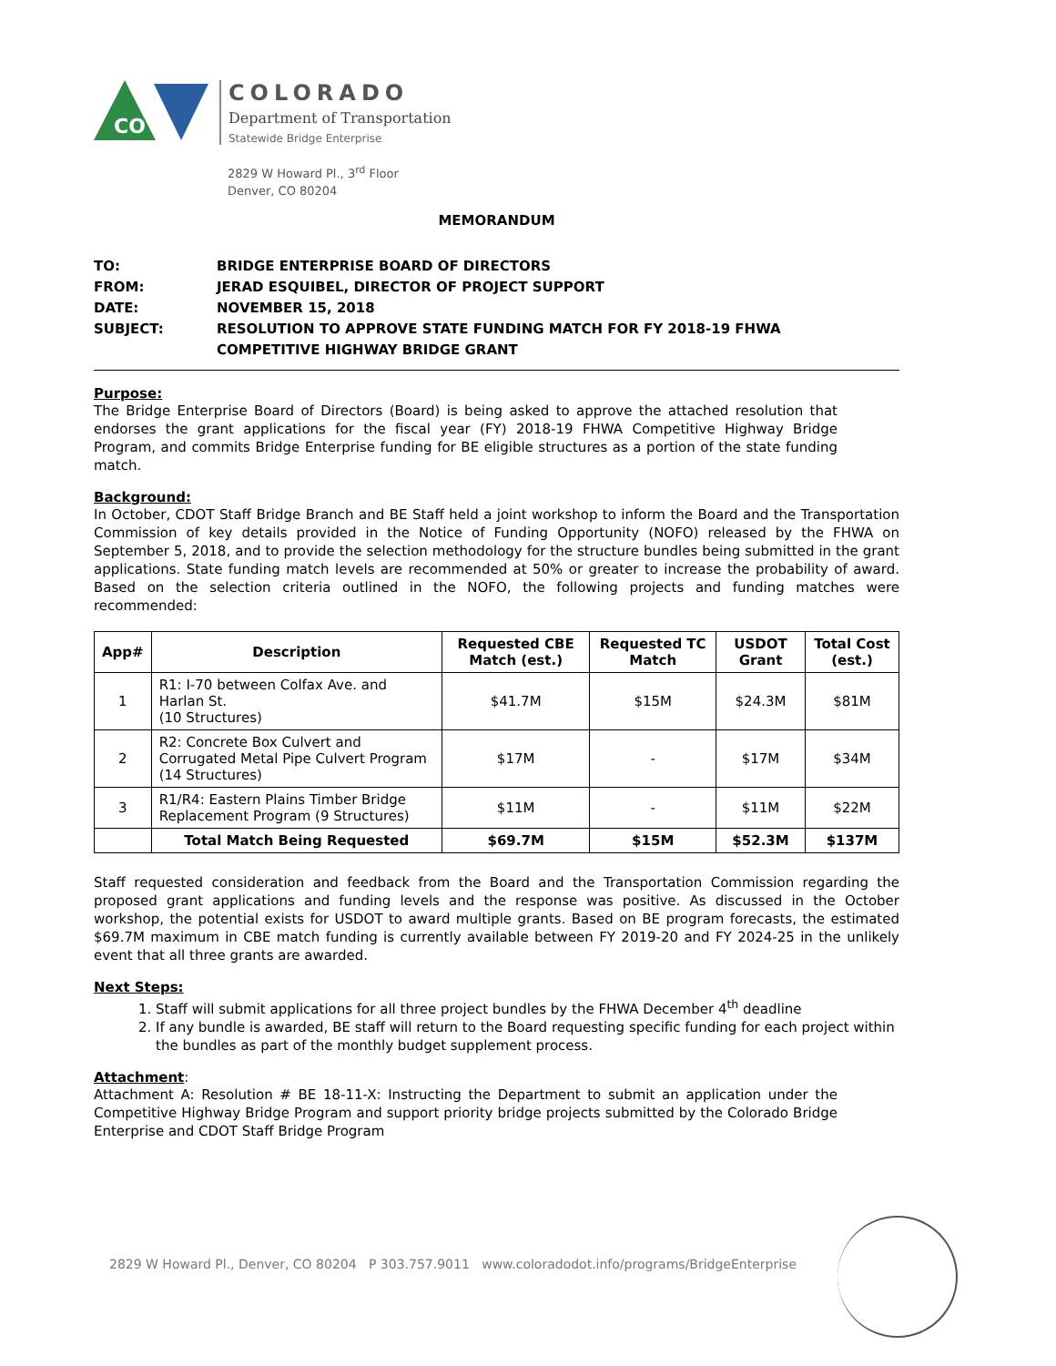CO
COLORADO
Department of Transportation
Statewide Bridge Enterprise
2829 W Howard Pl., 3<sup>rd</sup> Floor
Denver, CO 80204
MEMORANDUM
TO:
BRIDGE ENTERPRISE BOARD OF DIRECTORS
FROM:
JERAD ESQUIBEL, DIRECTOR OF PROJECT SUPPORT
DATE:
NOVEMBER 15, 2018
SUBJECT:
RESOLUTION TO APPROVE STATE FUNDING MATCH FOR FY 2018-19 FHWA
COMPETITIVE HIGHWAY BRIDGE GRANT
Purpose:
The Bridge Enterprise Board of Directors (Board) is being asked to approve the attached resolution that endorses the grant applications for the fiscal year (FY) 2018-19 FHWA Competitive Highway Bridge Program, and commits Bridge Enterprise funding for BE eligible structures as a portion of the state funding match.
Background:
In October, CDOT Staff Bridge Branch and BE Staff held a joint workshop to inform the Board and the Transportation Commission of key details provided in the Notice of Funding Opportunity (NOFO) released by the FHWA on September 5, 2018, and to provide the selection methodology for the structure bundles being submitted in the grant applications. State funding match levels are recommended at 50% or greater to increase the probability of award. Based on the selection criteria outlined in the NOFO, the following projects and funding matches were recommended:
| App# | Description | Requested CBE Match (est.) | Requested TC Match | USDOT Grant | Total Cost (est.) |
| --- | --- | --- | --- | --- | --- |
| 1 | R1: I-70 between Colfax Ave. and Harlan St. (10 Structures) | $41.7M | $15M | $24.3M | $81M |
| 2 | R2: Concrete Box Culvert and Corrugated Metal Pipe Culvert Program (14 Structures) | $17M | - | $17M | $34M |
| 3 | R1/R4: Eastern Plains Timber Bridge Replacement Program (9 Structures) | $11M | - | $11M | $22M |
| | Total Match Being Requested | $69.7M | $15M | $52.3M | $137M |
Staff requested consideration and feedback from the Board and the Transportation Commission regarding the proposed grant applications and funding levels and the response was positive. As discussed in the October workshop, the potential exists for USDOT to award multiple grants. Based on BE program forecasts, the estimated $69.7M maximum in CBE match funding is currently available between FY 2019-20 and FY 2024-25 in the unlikely event that all three grants are awarded.
Next Steps:
1. Staff will submit applications for all three project bundles by the FHWA December 4<sup>th</sup> deadline
2. If any bundle is awarded, BE staff will return to the Board requesting specific funding for each project within the bundles as part of the monthly budget supplement process.
Attachment:
Attachment A: Resolution # BE 18-11-X: Instructing the Department to submit an application under the Competitive Highway Bridge Program and support priority bridge projects submitted by the Colorado Bridge Enterprise and CDOT Staff Bridge Program
2829 W Howard Pl., Denver, CO 80204 P 303.757.9011 www.coloradodot.info/programs/BridgeEnterprise